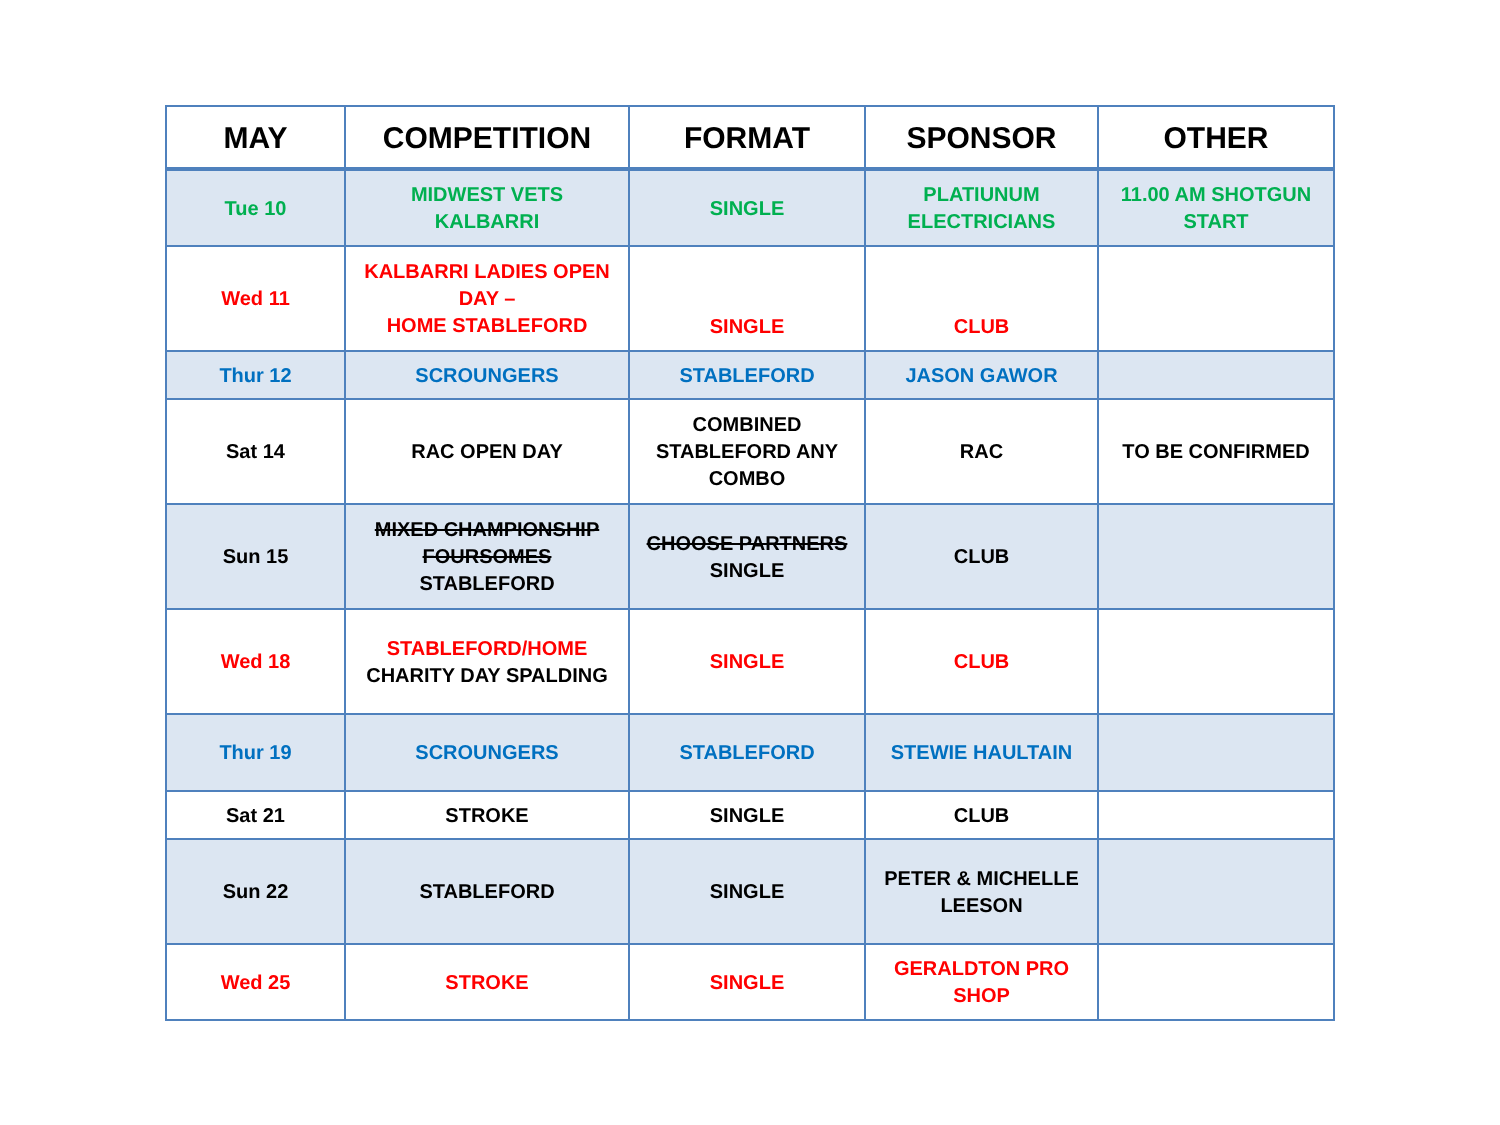| MAY | COMPETITION | FORMAT | SPONSOR | OTHER |
| --- | --- | --- | --- | --- |
| Tue 10 | MIDWEST VETS KALBARRI | SINGLE | PLATIUNUM ELECTRICIANS | 11.00 AM SHOTGUN START |
| Wed 11 | KALBARRI LADIES OPEN DAY – HOME STABLEFORD | SINGLE | CLUB | |
| Thur 12 | SCROUNGERS | STABLEFORD | JASON GAWOR | |
| Sat 14 | RAC OPEN DAY | COMBINED STABLEFORD ANY COMBO | RAC | TO BE CONFIRMED |
| Sun 15 | MIXED CHAMPIONSHIP FOURSOMES STABLEFORD | CHOOSE PARTNERS SINGLE | CLUB | |
| Wed 18 | STABLEFORD/HOME CHARITY DAY SPALDING | SINGLE | CLUB | |
| Thur 19 | SCROUNGERS | STABLEFORD | STEWIE HAULTAIN | |
| Sat 21 | STROKE | SINGLE | CLUB | |
| Sun 22 | STABLEFORD | SINGLE | PETER & MICHELLE LEESON | |
| Wed 25 | STROKE | SINGLE | GERALDTON PRO SHOP | |